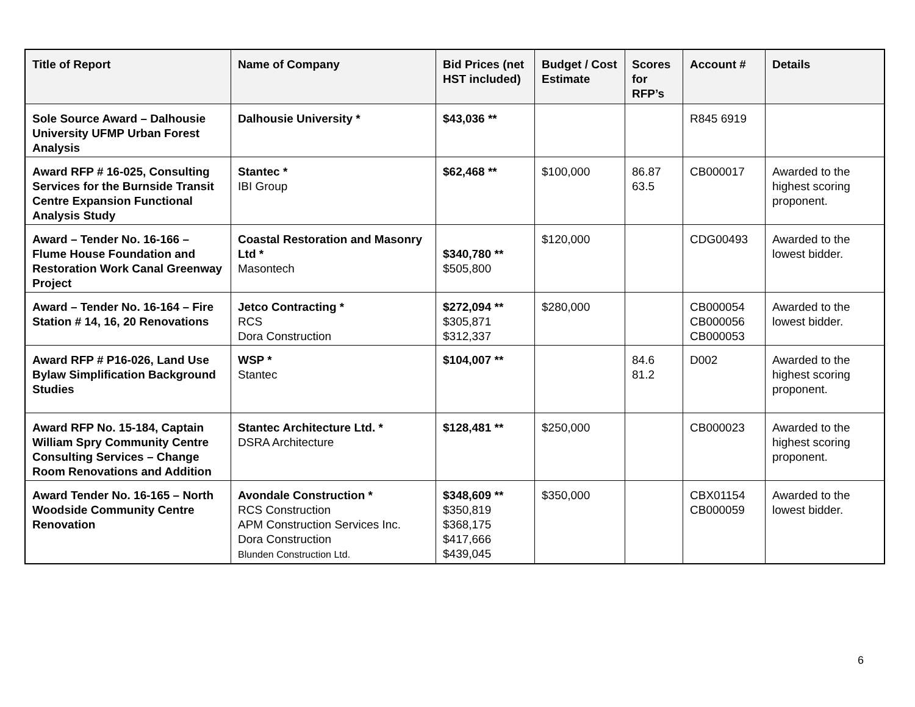| Title of Report | Name of Company | Bid Prices (net HST included) | Budget / Cost Estimate | Scores for RFP’s | Account # | Details |
| --- | --- | --- | --- | --- | --- | --- |
| Sole Source Award – Dalhousie University UFMP Urban Forest Analysis | Dalhousie University * | $43,036 ** | | | R845 6919 | |
| Award RFP # 16-025, Consulting Services for the Burnside Transit Centre Expansion Functional Analysis Study | Stantec * IBI Group | $62,468 ** | $100,000 | 86.87 63.5 | CB000017 | Awarded to the highest scoring proponent. |
| Award – Tender No. 16-166 – Flume House Foundation and Restoration Work Canal Greenway Project | Coastal Restoration and Masonry Ltd * Masontech | $340,780 ** $505,800 | $120,000 | | CDG00493 | Awarded to the lowest bidder. |
| Award – Tender No. 16-164 – Fire Station # 14, 16, 20 Renovations | Jetco Contracting * RCS Dora Construction | $272,094 ** $305,871 $312,337 | $280,000 | | CB000054 CB000056 CB000053 | Awarded to the lowest bidder. |
| Award RFP # P16-026, Land Use Bylaw Simplification Background Studies | WSP * Stantec | $104,007 ** | | 84.6 81.2 | D002 | Awarded to the highest scoring proponent. |
| Award RFP No. 15-184, Captain William Spry Community Centre Consulting Services – Change Room Renovations and Addition | Stantec Architecture Ltd. * DSRA Architecture | $128,481 ** | $250,000 | | CB000023 | Awarded to the highest scoring proponent. |
| Award Tender No. 16-165 – North Woodside Community Centre Renovation | Avondale Construction * RCS Construction APM Construction Services Inc. Dora Construction Blunden Construction Ltd. | $348,609 ** $350,819 $368,175 $417,666 $439,045 | $350,000 | | CBX01154 CB000059 | Awarded to the lowest bidder. |
6